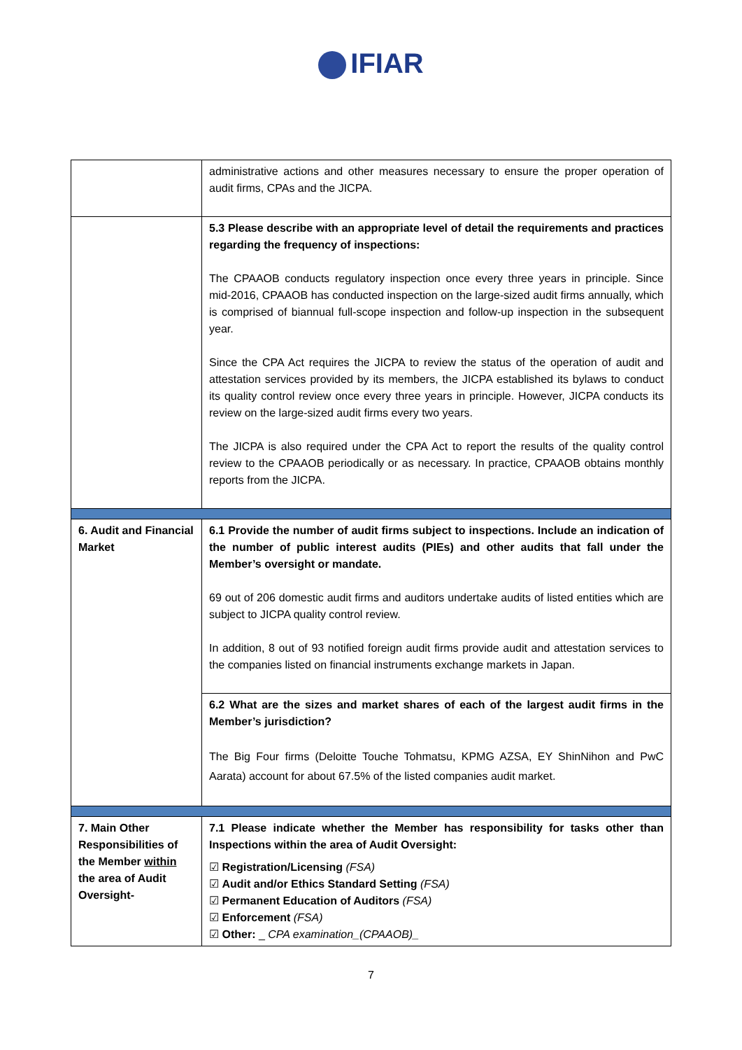IFIAR
| | administrative actions and other measures necessary to ensure the proper operation of audit firms, CPAs and the JICPA. |
| | 5.3 Please describe with an appropriate level of detail the requirements and practices regarding the frequency of inspections: The CPAAOB conducts regulatory inspection once every three years in principle. Since mid-2016, CPAAOB has conducted inspection on the large-sized audit firms annually, which is comprised of biannual full-scope inspection and follow-up inspection in the subsequent year. Since the CPA Act requires the JICPA to review the status of the operation of audit and attestation services provided by its members, the JICPA established its bylaws to conduct its quality control review once every three years in principle. However, JICPA conducts its review on the large-sized audit firms every two years. The JICPA is also required under the CPA Act to report the results of the quality control review to the CPAAOB periodically or as necessary. In practice, CPAAOB obtains monthly reports from the JICPA. |
| 6. Audit and Financial Market | 6.1 Provide the number of audit firms subject to inspections. Include an indication of the number of public interest audits (PIEs) and other audits that fall under the Member’s oversight or mandate. 69 out of 206 domestic audit firms and auditors undertake audits of listed entities which are subject to JICPA quality control review. In addition, 8 out of 93 notified foreign audit firms provide audit and attestation services to the companies listed on financial instruments exchange markets in Japan. |
| | 6.2 What are the sizes and market shares of each of the largest audit firms in the Member’s jurisdiction? The Big Four firms (Deloitte Touche Tohmatsu, KPMG AZSA, EY ShinNihon and PwC Aarata) account for about 67.5% of the listed companies audit market. |
| 7. Main Other Responsibilities of the Member within the area of Audit Oversight- | 7.1 Please indicate whether the Member has responsibility for tasks other than Inspections within the area of Audit Oversight: ☑ Registration/Licensing (FSA) ☑ Audit and/or Ethics Standard Setting (FSA) ☑ Permanent Education of Auditors (FSA) ☑ Enforcement (FSA) ☑ Other: _ CPA examination_(CPAAOB)_ |
7